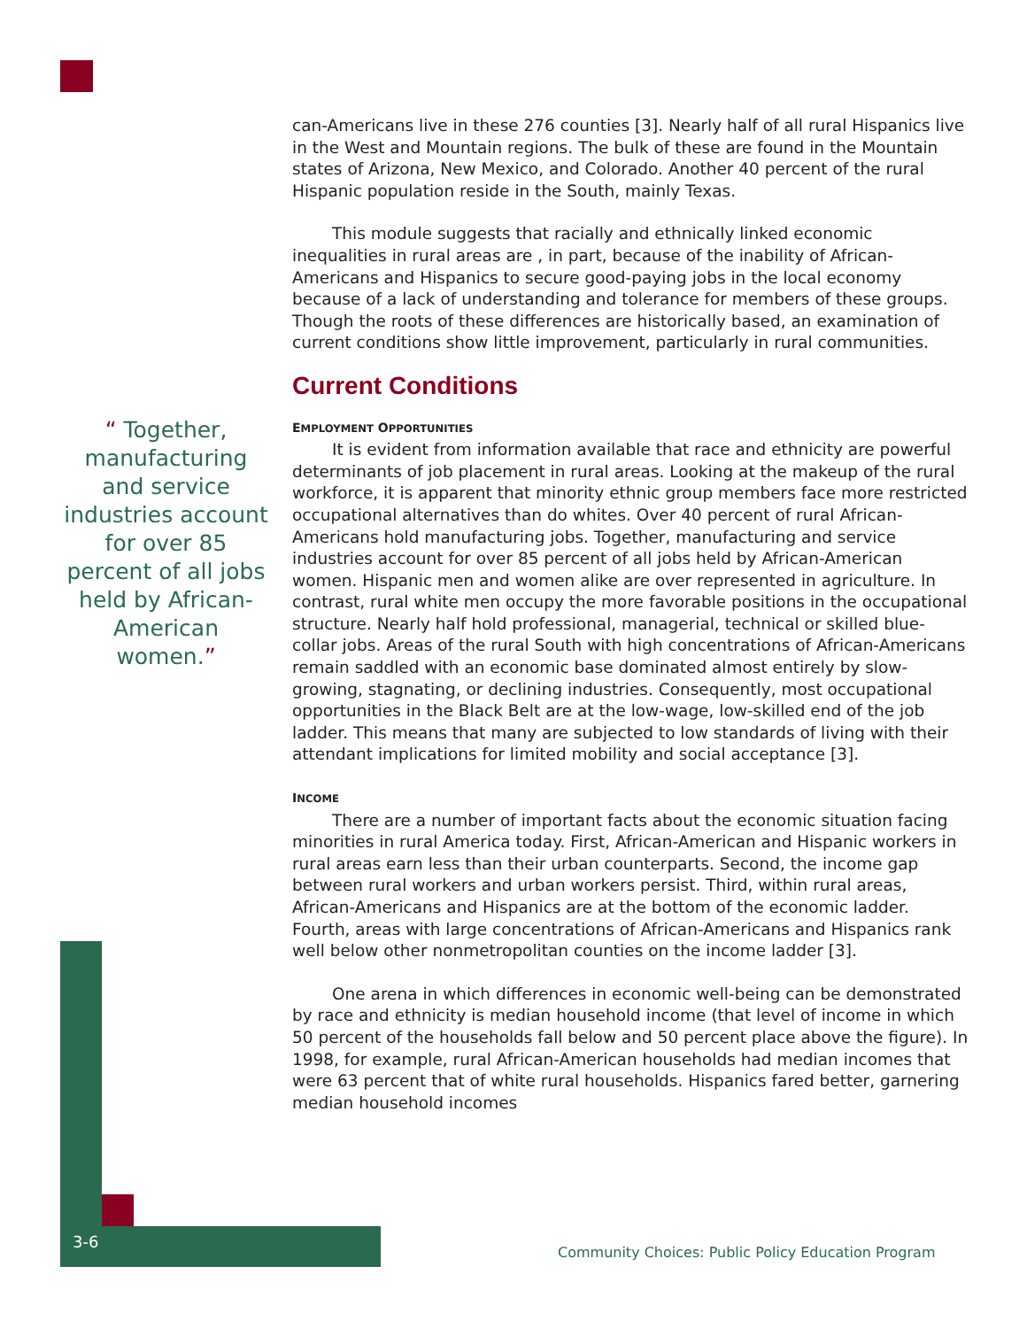“ Together, manufacturing and service industries account for over 85 percent of all jobs held by African-American women.”
can-Americans live in these 276 counties [3]. Nearly half of all rural Hispanics live in the West and Mountain regions. The bulk of these are found in the Mountain states of Arizona, New Mexico, and Colorado. Another 40 percent of the rural Hispanic population reside in the South, mainly Texas.
This module suggests that racially and ethnically linked economic inequalities in rural areas are , in part, because of the inability of African-Americans and Hispanics to secure good-paying jobs in the local economy because of a lack of understanding and tolerance for members of these groups. Though the roots of these differences are historically based, an examination of current conditions show little improvement, particularly in rural communities.
Current Conditions
EMPLOYMENT OPPORTUNITIES
It is evident from information available that race and ethnicity are powerful determinants of job placement in rural areas. Looking at the makeup of the rural workforce, it is apparent that minority ethnic group members face more restricted occupational alternatives than do whites. Over 40 percent of rural African-Americans hold manufacturing jobs. Together, manufacturing and service industries account for over 85 percent of all jobs held by African-American women. Hispanic men and women alike are over represented in agriculture. In contrast, rural white men occupy the more favorable positions in the occupational structure. Nearly half hold professional, managerial, technical or skilled blue-collar jobs. Areas of the rural South with high concentrations of African-Americans remain saddled with an economic base dominated almost entirely by slow-growing, stagnating, or declining industries. Consequently, most occupational opportunities in the Black Belt are at the low-wage, low-skilled end of the job ladder. This means that many are subjected to low standards of living with their attendant implications for limited mobility and social acceptance [3].
INCOME
There are a number of important facts about the economic situation facing minorities in rural America today. First, African-American and Hispanic workers in rural areas earn less than their urban counterparts. Second, the income gap between rural workers and urban workers persist. Third, within rural areas, African-Americans and Hispanics are at the bottom of the economic ladder. Fourth, areas with large concentrations of African-Americans and Hispanics rank well below other nonmetropolitan counties on the income ladder [3].
One arena in which differences in economic well-being can be demonstrated by race and ethnicity is median household income (that level of income in which 50 percent of the households fall below and 50 percent place above the figure). In 1998, for example, rural African-American households had median incomes that were 63 percent that of white rural households. Hispanics fared better, garnering median household incomes
3-6
Community Choices: Public Policy Education Program